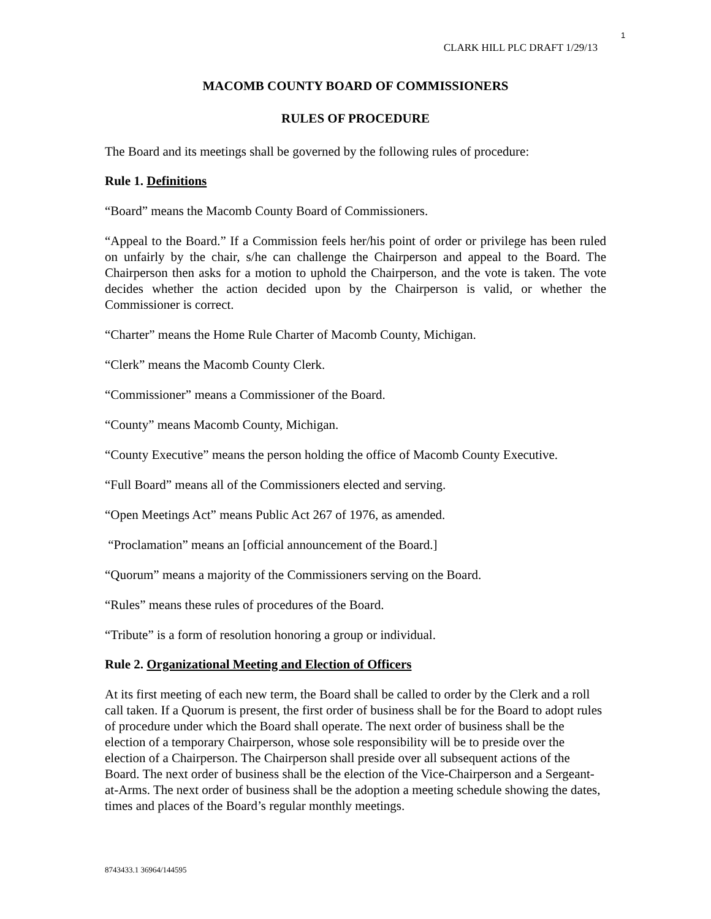1
CLARK HILL PLC DRAFT 1/29/13
MACOMB COUNTY BOARD OF COMMISSIONERS
RULES OF PROCEDURE
The Board and its meetings shall be governed by the following rules of procedure:
Rule 1. Definitions
“Board” means the Macomb County Board of Commissioners.
“Appeal to the Board.” If a Commission feels her/his point of order or privilege has been ruled on unfairly by the chair, s/he can challenge the Chairperson and appeal to the Board. The Chairperson then asks for a motion to uphold the Chairperson, and the vote is taken. The vote decides whether the action decided upon by the Chairperson is valid, or whether the Commissioner is correct.
“Charter” means the Home Rule Charter of Macomb County, Michigan.
“Clerk” means the Macomb County Clerk.
“Commissioner” means a Commissioner of the Board.
“County” means Macomb County, Michigan.
“County Executive” means the person holding the office of Macomb County Executive.
“Full Board” means all of the Commissioners elected and serving.
“Open Meetings Act” means Public Act 267 of 1976, as amended.
“Proclamation” means an [official announcement of the Board.]
“Quorum” means a majority of the Commissioners serving on the Board.
“Rules” means these rules of procedures of the Board.
“Tribute” is a form of resolution honoring a group or individual.
Rule 2. Organizational Meeting and Election of Officers
At its first meeting of each new term, the Board shall be called to order by the Clerk and a roll call taken. If a Quorum is present, the first order of business shall be for the Board to adopt rules of procedure under which the Board shall operate. The next order of business shall be the election of a temporary Chairperson, whose sole responsibility will be to preside over the election of a Chairperson. The Chairperson shall preside over all subsequent actions of the Board. The next order of business shall be the election of the Vice-Chairperson and a Sergeant-at-Arms. The next order of business shall be the adoption a meeting schedule showing the dates, times and places of the Board’s regular monthly meetings.
8743433.1 36964/144595